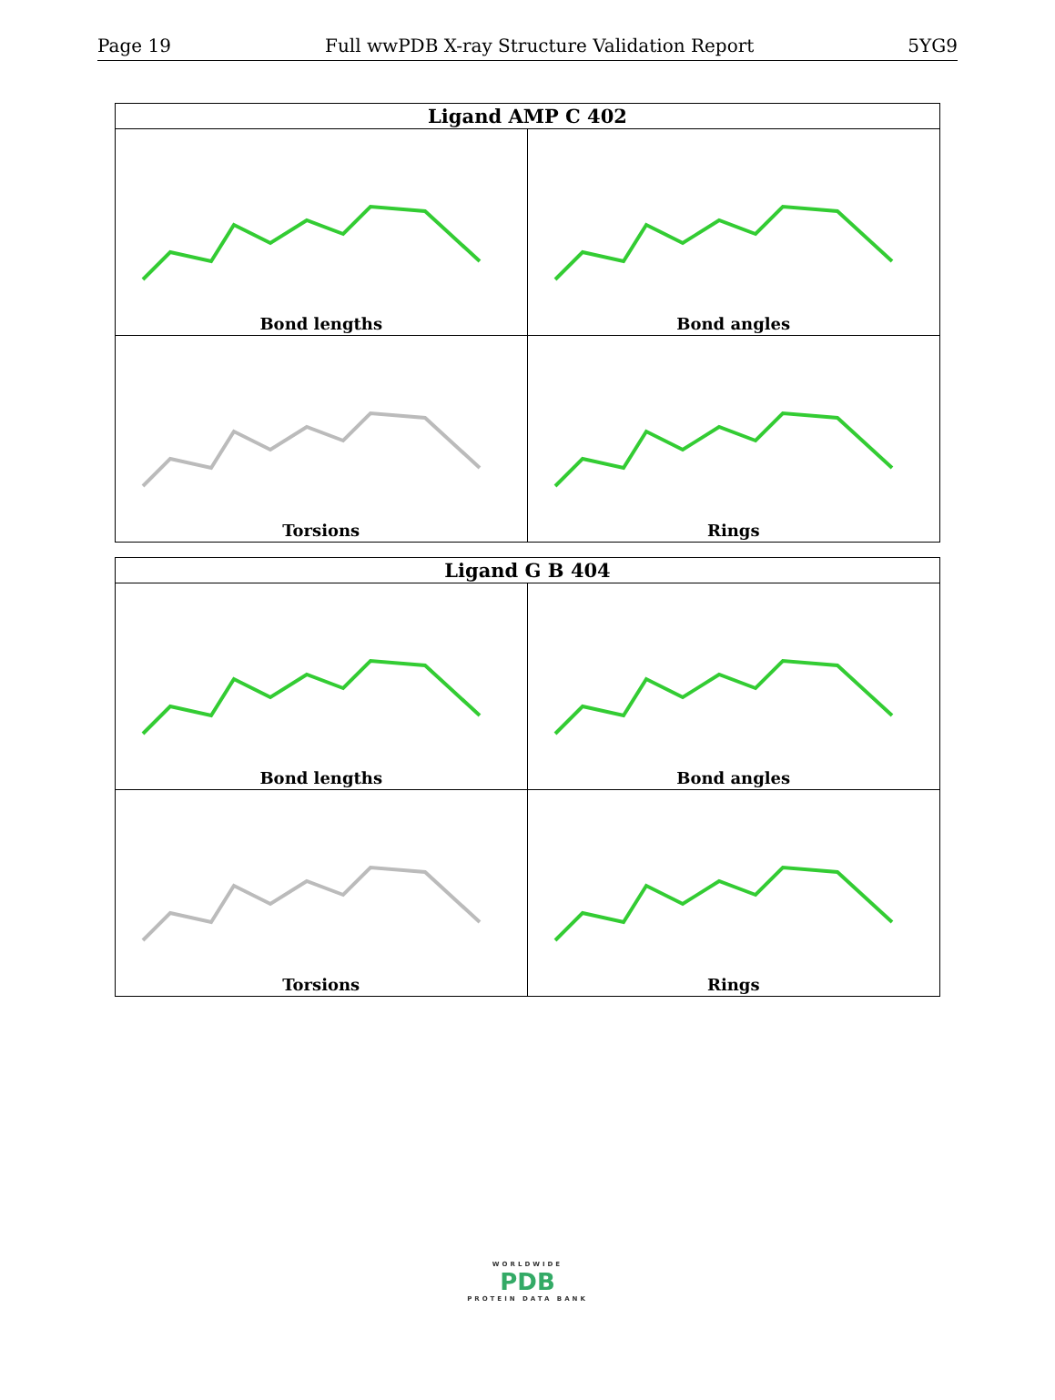Page 19 Full wwPDB X-ray Structure Validation Report 5YG9
Ligand AMP C 402
Bond lengths
Bond angles
Torsions
Rings
Ligand G B 404
Bond lengths
Bond angles
Torsions
Rings
WORLDWIDE
PDB
PROTEIN DATA BANK